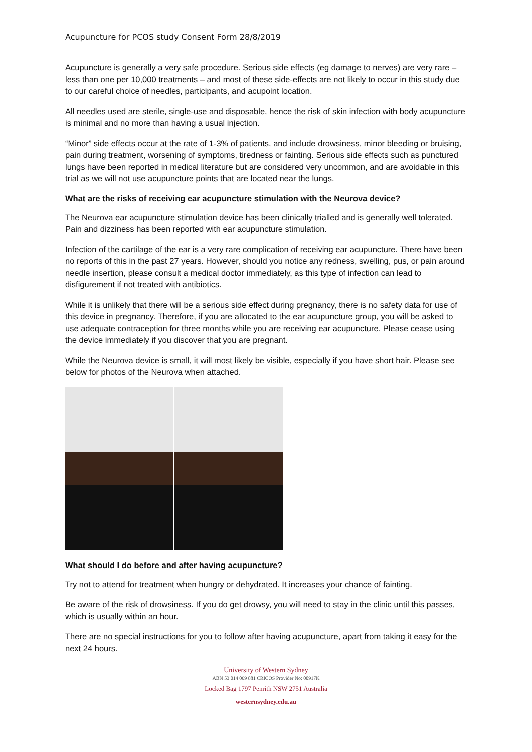Acupuncture for PCOS study Consent Form 28/8/2019
Acupuncture is generally a very safe procedure. Serious side effects (eg damage to nerves) are very rare – less than one per 10,000 treatments – and most of these side-effects are not likely to occur in this study due to our careful choice of needles, participants, and acupoint location.
All needles used are sterile, single-use and disposable, hence the risk of skin infection with body acupuncture is minimal and no more than having a usual injection.
“Minor” side effects occur at the rate of 1-3% of patients, and include drowsiness, minor bleeding or bruising, pain during treatment, worsening of symptoms, tiredness or fainting. Serious side effects such as punctured lungs have been reported in medical literature but are considered very uncommon, and are avoidable in this trial as we will not use acupuncture points that are located near the lungs.
What are the risks of receiving ear acupuncture stimulation with the Neurova device?
The Neurova ear acupuncture stimulation device has been clinically trialled and is generally well tolerated. Pain and dizziness has been reported with ear acupuncture stimulation.
Infection of the cartilage of the ear is a very rare complication of receiving ear acupuncture. There have been no reports of this in the past 27 years. However, should you notice any redness, swelling, pus, or pain around needle insertion, please consult a medical doctor immediately, as this type of infection can lead to disfigurement if not treated with antibiotics.
While it is unlikely that there will be a serious side effect during pregnancy, there is no safety data for use of this device in pregnancy. Therefore, if you are allocated to the ear acupuncture group, you will be asked to use adequate contraception for three months while you are receiving ear acupuncture. Please cease using the device immediately if you discover that you are pregnant.
While the Neurova device is small, it will most likely be visible, especially if you have short hair. Please see below for photos of the Neurova when attached.
What should I do before and after having acupuncture?
Try not to attend for treatment when hungry or dehydrated. It increases your chance of fainting.
Be aware of the risk of drowsiness. If you do get drowsy, you will need to stay in the clinic until this passes, which is usually within an hour.
There are no special instructions for you to follow after having acupuncture, apart from taking it easy for the next 24 hours.
University of Western Sydney
ABN 53 014 069 881 CRICOS Provider No: 00917K
Locked Bag 1797 Penrith NSW 2751 Australia
westernsydney.edu.au